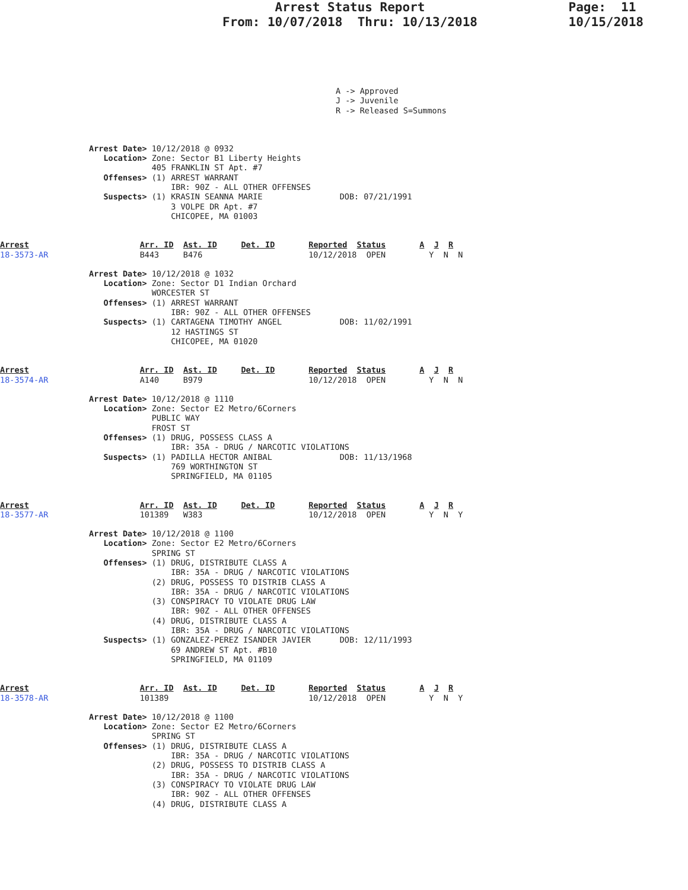Arrest Status Report
From: 10/07/2018 Thru: 10/13/2018
Page: 11
10/15/2018
A -> Approved
J -> Juvenile
R -> Released S=Summons
Arrest Date> 10/12/2018 @ 0932
   Location> Zone: Sector B1 Liberty Heights
             405 FRANKLIN ST Apt. #7
   Offenses> (1) ARREST WARRANT
                 IBR: 90Z - ALL OTHER OFFENSES
   Suspects> (1) KRASIN SEANNA MARIE                DOB: 07/21/1991
                 3 VOLPE DR Apt. #7
                 CHICOPEE, MA 01003
Arrest                       Arr. ID  Ast. ID     Det. ID       Reported  Status       A  J  R
18-3573-AR                   B443     B476                      10/12/2018  OPEN         Y  N  N
Arrest Date> 10/12/2018 @ 1032
   Location> Zone: Sector D1 Indian Orchard
             WORCESTER ST
   Offenses> (1) ARREST WARRANT
                 IBR: 90Z - ALL OTHER OFFENSES
   Suspects> (1) CARTAGENA TIMOTHY ANGEL            DOB: 11/02/1991
                 12 HASTINGS ST
                 CHICOPEE, MA 01020
Arrest                       Arr. ID  Ast. ID     Det. ID       Reported  Status       A  J  R
18-3574-AR                   A140     B979                      10/12/2018  OPEN         Y  N  N
Arrest Date> 10/12/2018 @ 1110
   Location> Zone: Sector E2 Metro/6Corners
             PUBLIC WAY
             FROST ST
   Offenses> (1) DRUG, POSSESS CLASS A
                 IBR: 35A - DRUG / NARCOTIC VIOLATIONS
   Suspects> (1) PADILLA HECTOR ANIBAL              DOB: 11/13/1968
                 769 WORTHINGTON ST
                 SPRINGFIELD, MA 01105
Arrest                       Arr. ID  Ast. ID     Det. ID       Reported  Status       A  J  R
18-3577-AR                   101389   W383                      10/12/2018  OPEN         Y  N  Y
Arrest Date> 10/12/2018 @ 1100
   Location> Zone: Sector E2 Metro/6Corners
             SPRING ST
   Offenses> (1) DRUG, DISTRIBUTE CLASS A
                 IBR: 35A - DRUG / NARCOTIC VIOLATIONS
             (2) DRUG, POSSESS TO DISTRIB CLASS A
                 IBR: 35A - DRUG / NARCOTIC VIOLATIONS
             (3) CONSPIRACY TO VIOLATE DRUG LAW
                 IBR: 90Z - ALL OTHER OFFENSES
             (4) DRUG, DISTRIBUTE CLASS A
                 IBR: 35A - DRUG / NARCOTIC VIOLATIONS
   Suspects> (1) GONZALEZ-PEREZ ISANDER JAVIER      DOB: 12/11/1993
                 69 ANDREW ST Apt. #B10
                 SPRINGFIELD, MA 01109
Arrest                       Arr. ID  Ast. ID     Det. ID       Reported  Status       A  J  R
18-3578-AR                   101389                             10/12/2018  OPEN         Y  N  Y
Arrest Date> 10/12/2018 @ 1100
   Location> Zone: Sector E2 Metro/6Corners
             SPRING ST
   Offenses> (1) DRUG, DISTRIBUTE CLASS A
                 IBR: 35A - DRUG / NARCOTIC VIOLATIONS
             (2) DRUG, POSSESS TO DISTRIB CLASS A
                 IBR: 35A - DRUG / NARCOTIC VIOLATIONS
             (3) CONSPIRACY TO VIOLATE DRUG LAW
                 IBR: 90Z - ALL OTHER OFFENSES
             (4) DRUG, DISTRIBUTE CLASS A